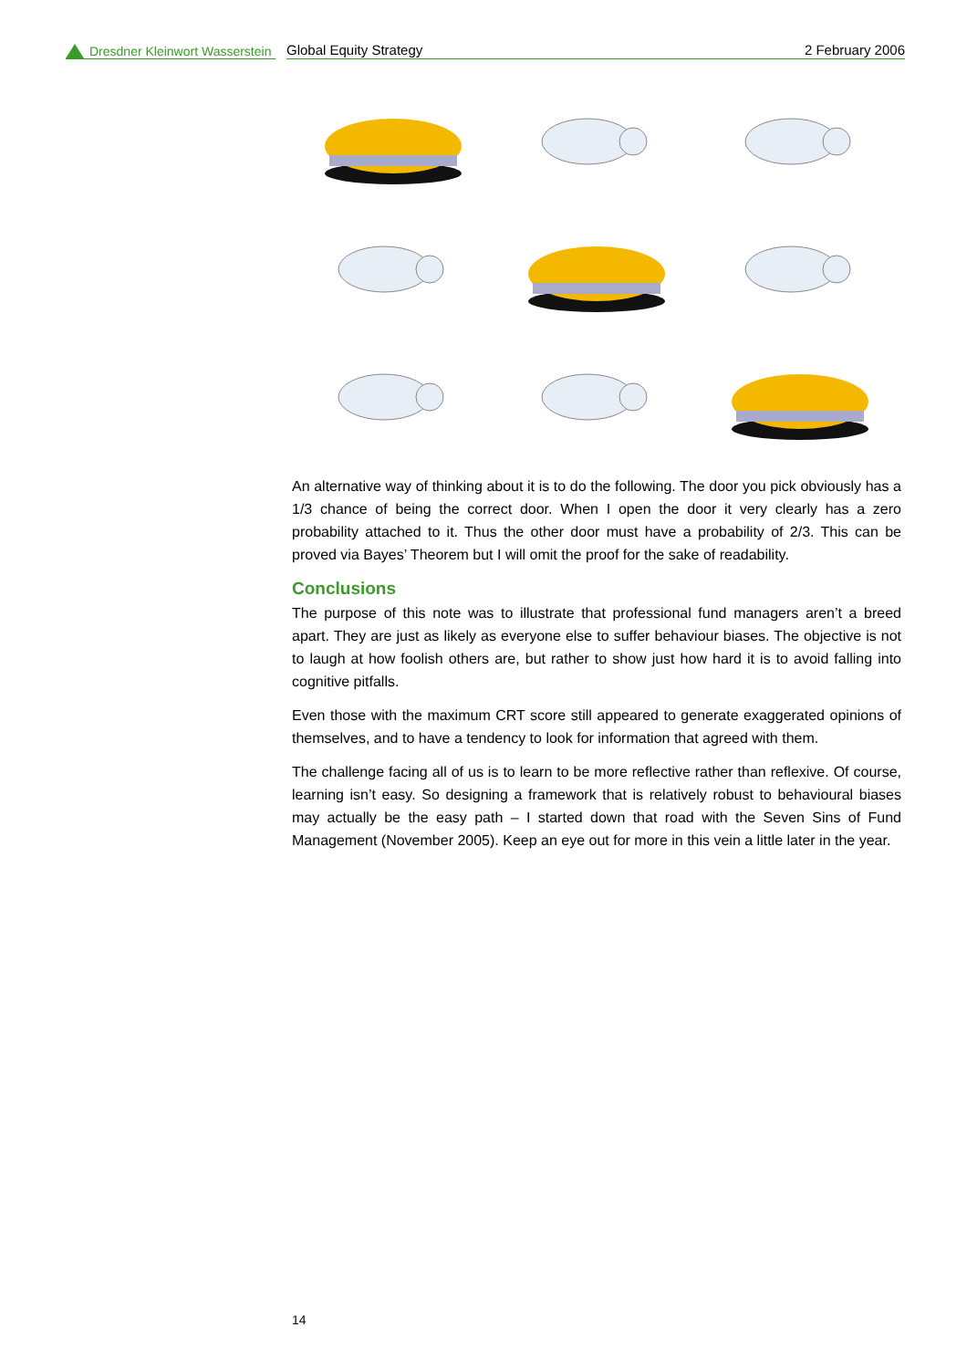Dresdner Kleinwort Wasserstein
Global Equity Strategy 2 February 2006
An alternative way of thinking about it is to do the following. The door you pick obviously has a 1/3 chance of being the correct door. When I open the door it very clearly has a zero probability attached to it. Thus the other door must have a probability of 2/3. This can be proved via Bayes’ Theorem but I will omit the proof for the sake of readability.
Conclusions
The purpose of this note was to illustrate that professional fund managers aren’t a breed apart. They are just as likely as everyone else to suffer behaviour biases. The objective is not to laugh at how foolish others are, but rather to show just how hard it is to avoid falling into cognitive pitfalls.
Even those with the maximum CRT score still appeared to generate exaggerated opinions of themselves, and to have a tendency to look for information that agreed with them.
The challenge facing all of us is to learn to be more reflective rather than reflexive. Of course, learning isn’t easy. So designing a framework that is relatively robust to behavioural biases may actually be the easy path – I started down that road with the Seven Sins of Fund Management (November 2005). Keep an eye out for more in this vein a little later in the year.
14